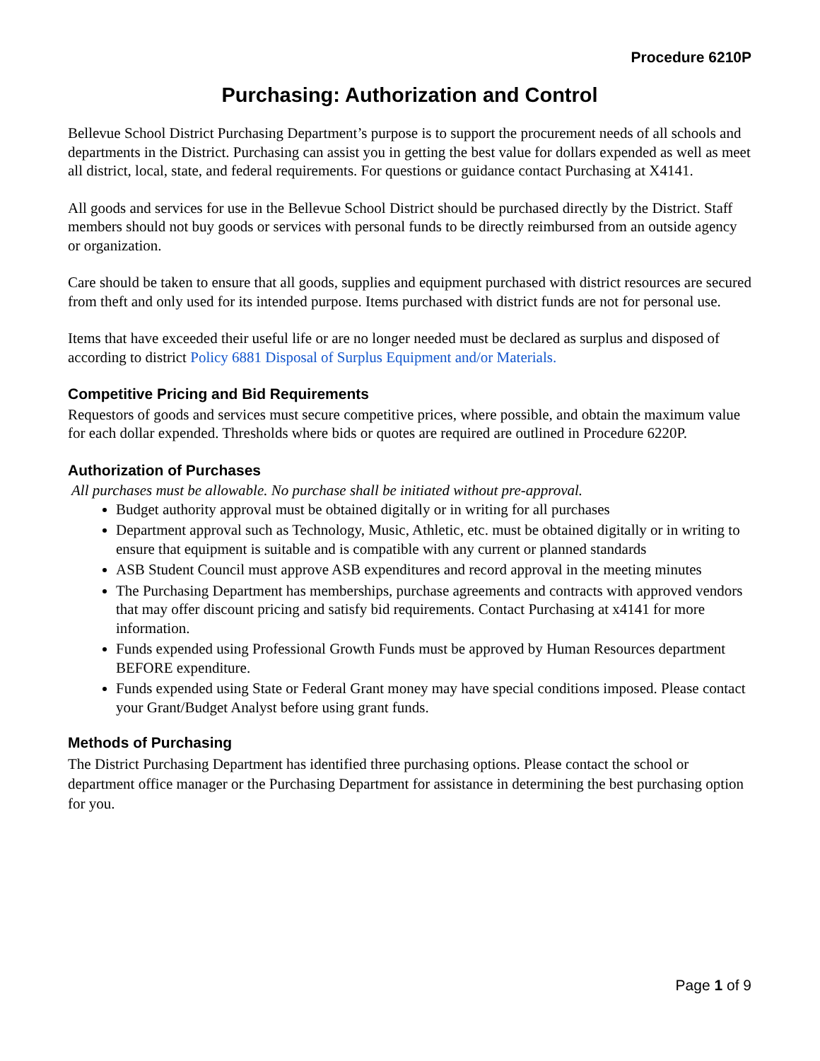Procedure 6210P
Purchasing: Authorization and Control
Bellevue School District Purchasing Department’s purpose is to support the procurement needs of all schools and departments in the District. Purchasing can assist you in getting the best value for dollars expended as well as meet all district, local, state, and federal requirements. For questions or guidance contact Purchasing at X4141.
All goods and services for use in the Bellevue School District should be purchased directly by the District. Staff members should not buy goods or services with personal funds to be directly reimbursed from an outside agency or organization.
Care should be taken to ensure that all goods, supplies and equipment purchased with district resources are secured from theft and only used for its intended purpose. Items purchased with district funds are not for personal use.
Items that have exceeded their useful life or are no longer needed must be declared as surplus and disposed of according to district Policy 6881 Disposal of Surplus Equipment and/or Materials.
Competitive Pricing and Bid Requirements
Requestors of goods and services must secure competitive prices, where possible, and obtain the maximum value for each dollar expended. Thresholds where bids or quotes are required are outlined in Procedure 6220P.
Authorization of Purchases
All purchases must be allowable. No purchase shall be initiated without pre-approval.
Budget authority approval must be obtained digitally or in writing for all purchases
Department approval such as Technology, Music, Athletic, etc. must be obtained digitally or in writing to ensure that equipment is suitable and is compatible with any current or planned standards
ASB Student Council must approve ASB expenditures and record approval in the meeting minutes
The Purchasing Department has memberships, purchase agreements and contracts with approved vendors that may offer discount pricing and satisfy bid requirements. Contact Purchasing at x4141 for more information.
Funds expended using Professional Growth Funds must be approved by Human Resources department BEFORE expenditure.
Funds expended using State or Federal Grant money may have special conditions imposed. Please contact your Grant/Budget Analyst before using grant funds.
Methods of Purchasing
The District Purchasing Department has identified three purchasing options. Please contact the school or department office manager or the Purchasing Department for assistance in determining the best purchasing option for you.
Page 1 of 9